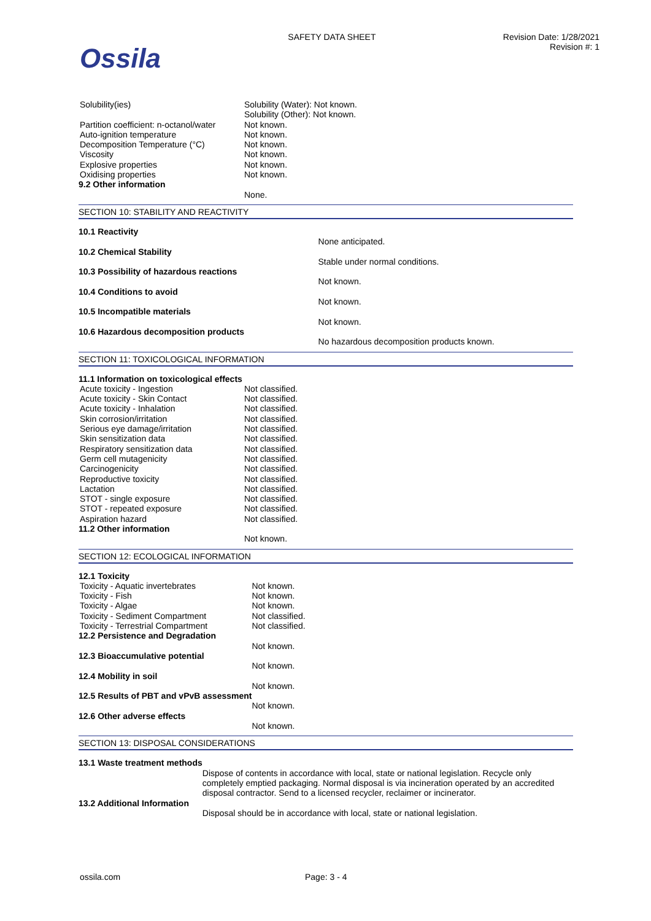Ossila
SAFETY DATA SHEET Revision Date: 1/28/2021
Revision #: 1
| Solubility(ies) | Solubility (Water): Not known. Solubility (Other): Not known. |
| Partition coefficient: n-octanol/water | Not known. |
| Auto-ignition temperature | Not known. |
| Decomposition Temperature (°C) | Not known. |
| Viscosity | Not known. |
| Explosive properties | Not known. |
| Oxidising properties | Not known. |
| 9.2 Other information | |
| | None. |
SECTION 10: STABILITY AND REACTIVITY
| 10.1 Reactivity | |
| | None anticipated. |
| 10.2 Chemical Stability | |
| | Stable under normal conditions. |
| 10.3 Possibility of hazardous reactions | |
| | Not known. |
| 10.4 Conditions to avoid | |
| | Not known. |
| 10.5 Incompatible materials | |
| | Not known. |
| 10.6 Hazardous decomposition products | |
| | No hazardous decomposition products known. |
SECTION 11: TOXICOLOGICAL INFORMATION
| 11.1 Information on toxicological effects | |
| Acute toxicity - Ingestion | Not classified. |
| Acute toxicity - Skin Contact | Not classified. |
| Acute toxicity - Inhalation | Not classified. |
| Skin corrosion/irritation | Not classified. |
| Serious eye damage/irritation | Not classified. |
| Skin sensitization data | Not classified. |
| Respiratory sensitization data | Not classified. |
| Germ cell mutagenicity | Not classified. |
| Carcinogenicity | Not classified. |
| Reproductive toxicity | Not classified. |
| Lactation | Not classified. |
| STOT - single exposure | Not classified. |
| STOT - repeated exposure | Not classified. |
| Aspiration hazard | Not classified. |
| 11.2 Other information | |
| | Not known. |
SECTION 12: ECOLOGICAL INFORMATION
| 12.1 Toxicity | |
| Toxicity - Aquatic invertebrates | Not known. |
| Toxicity - Fish | Not known. |
| Toxicity - Algae | Not known. |
| Toxicity - Sediment Compartment | Not classified. |
| Toxicity - Terrestrial Compartment | Not classified. |
| 12.2 Persistence and Degradation | |
| | Not known. |
| 12.3 Bioaccumulative potential | |
| | Not known. |
| 12.4 Mobility in soil | |
| | Not known. |
| 12.5 Results of PBT and vPvB assessment | |
| | Not known. |
| 12.6 Other adverse effects | |
| | Not known. |
SECTION 13: DISPOSAL CONSIDERATIONS
| 13.1 Waste treatment methods | |
| | Dispose of contents in accordance with local, state or national legislation. Recycle only completely emptied packaging. Normal disposal is via incineration operated by an accredited disposal contractor. Send to a licensed recycler, reclaimer or incinerator. |
| 13.2 Additional Information | |
| | Disposal should be in accordance with local, state or national legislation. |
ossila.com Page: 3 - 4